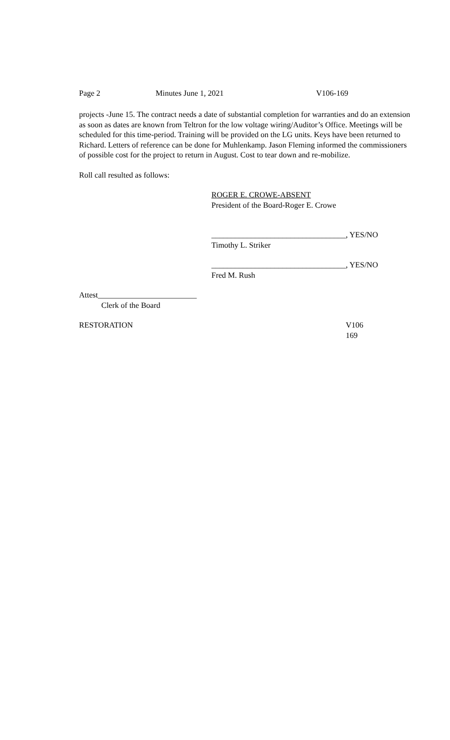Page 2 Minutes June 1, 2021 V106-169
projects -June 15. The contract needs a date of substantial completion for warranties and do an extension as soon as dates are known from Teltron for the low voltage wiring/Auditor’s Office. Meetings will be scheduled for this time-period. Training will be provided on the LG units. Keys have been returned to Richard. Letters of reference can be done for Muhlenkamp. Jason Fleming informed the commissioners of possible cost for the project to return in August. Cost to tear down and re-mobilize.
Roll call resulted as follows:
ROGER E. CROWE-ABSENT
President of the Board-Roger E. Crowe
__________________________________, YES/NO
Timothy L. Striker
__________________________________, YES/NO
Fred M. Rush
Attest_________________________
Clerk of the Board
RESTORATION V106
169